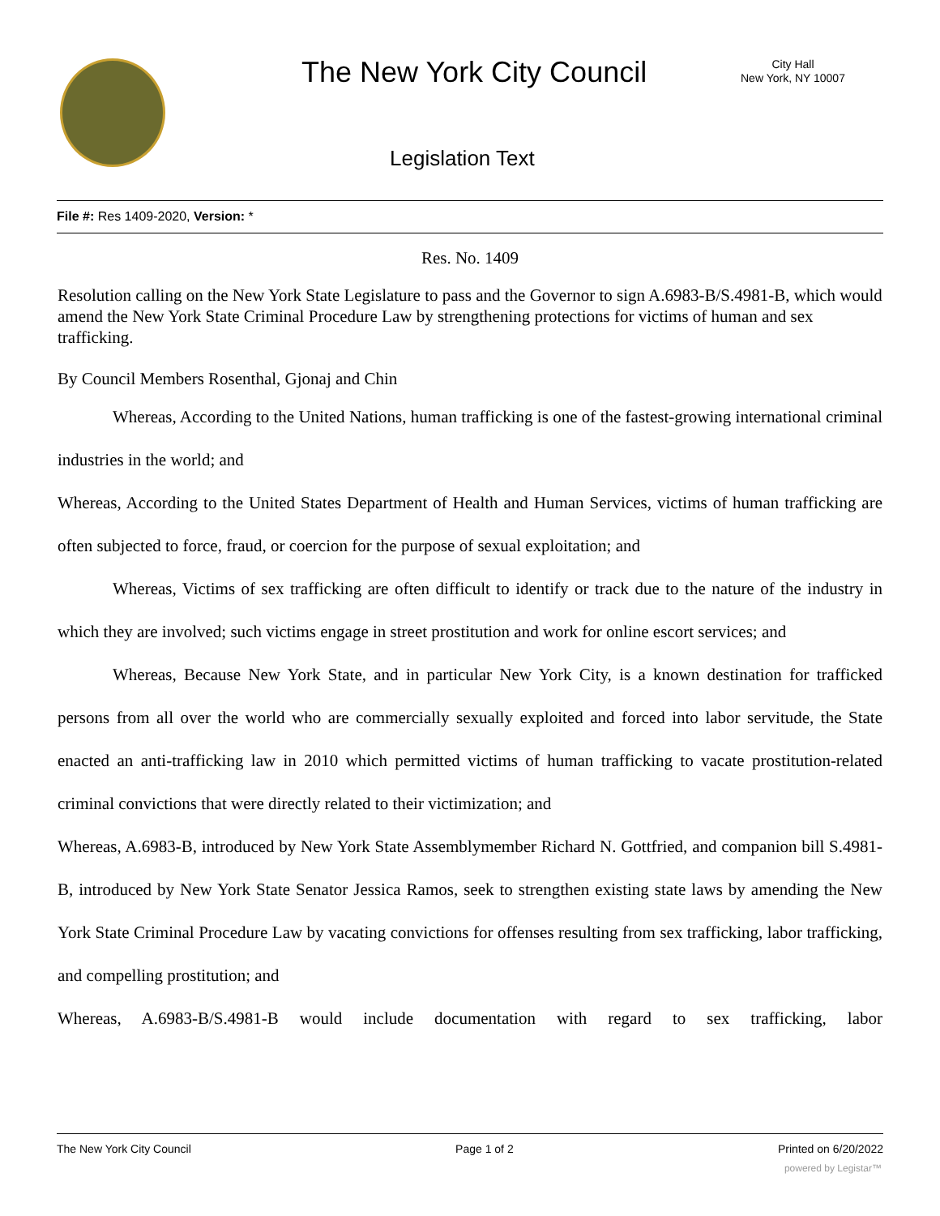The New York City Council
City Hall
New York, NY 10007
Legislation Text
File #: Res 1409-2020, Version: *
Res. No. 1409
Resolution calling on the New York State Legislature to pass and the Governor to sign A.6983-B/S.4981-B, which would amend the New York State Criminal Procedure Law by strengthening protections for victims of human and sex trafficking.
By Council Members Rosenthal, Gjonaj and Chin
Whereas, According to the United Nations, human trafficking is one of the fastest-growing international criminal industries in the world; and
Whereas, According to the United States Department of Health and Human Services, victims of human trafficking are often subjected to force, fraud, or coercion for the purpose of sexual exploitation; and
Whereas, Victims of sex trafficking are often difficult to identify or track due to the nature of the industry in which they are involved; such victims engage in street prostitution and work for online escort services; and
Whereas, Because New York State, and in particular New York City, is a known destination for trafficked persons from all over the world who are commercially sexually exploited and forced into labor servitude, the State enacted an anti-trafficking law in 2010 which permitted victims of human trafficking to vacate prostitution-related criminal convictions that were directly related to their victimization; and
Whereas, A.6983-B, introduced by New York State Assemblymember Richard N. Gottfried, and companion bill S.4981-B, introduced by New York State Senator Jessica Ramos, seek to strengthen existing state laws by amending the New York State Criminal Procedure Law by vacating convictions for offenses resulting from sex trafficking, labor trafficking, and compelling prostitution; and
Whereas, A.6983-B/S.4981-B would include documentation with regard to sex trafficking, labor
The New York City Council Page 1 of 2 Printed on 6/20/2022
powered by Legistar™